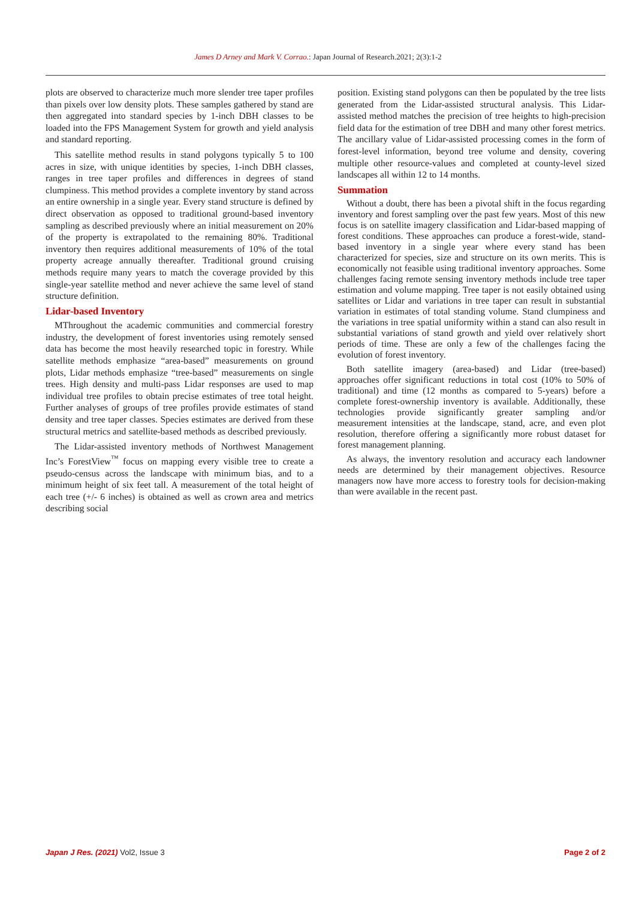James D Arney and Mark V. Corrao.: Japan Journal of Research.2021; 2(3):1-2
plots are observed to characterize much more slender tree taper profiles than pixels over low density plots. These samples gathered by stand are then aggregated into standard species by 1-inch DBH classes to be loaded into the FPS Management System for growth and yield analysis and standard reporting.
This satellite method results in stand polygons typically 5 to 100 acres in size, with unique identities by species, 1-inch DBH classes, ranges in tree taper profiles and differences in degrees of stand clumpiness. This method provides a complete inventory by stand across an entire ownership in a single year. Every stand structure is defined by direct observation as opposed to traditional ground-based inventory sampling as described previously where an initial measurement on 20% of the property is extrapolated to the remaining 80%. Traditional inventory then requires additional measurements of 10% of the total property acreage annually thereafter. Traditional ground cruising methods require many years to match the coverage provided by this single-year satellite method and never achieve the same level of stand structure definition.
Lidar-based Inventory
MThroughout the academic communities and commercial forestry industry, the development of forest inventories using remotely sensed data has become the most heavily researched topic in forestry. While satellite methods emphasize “area-based” measurements on ground plots, Lidar methods emphasize “tree-based” measurements on single trees. High density and multi-pass Lidar responses are used to map individual tree profiles to obtain precise estimates of tree total height. Further analyses of groups of tree profiles provide estimates of stand density and tree taper classes. Species estimates are derived from these structural metrics and satellite-based methods as described previously.
The Lidar-assisted inventory methods of Northwest Management Inc’s ForestView<sup>™</sup> focus on mapping every visible tree to create a pseudo-census across the landscape with minimum bias, and to a minimum height of six feet tall. A measurement of the total height of each tree (+/- 6 inches) is obtained as well as crown area and metrics describing social
position. Existing stand polygons can then be populated by the tree lists generated from the Lidar-assisted structural analysis. This Lidar-assisted method matches the precision of tree heights to high-precision field data for the estimation of tree DBH and many other forest metrics. The ancillary value of Lidar-assisted processing comes in the form of forest-level information, beyond tree volume and density, covering multiple other resource-values and completed at county-level sized landscapes all within 12 to 14 months.
Summation
Without a doubt, there has been a pivotal shift in the focus regarding inventory and forest sampling over the past few years. Most of this new focus is on satellite imagery classification and Lidar-based mapping of forest conditions. These approaches can produce a forest-wide, stand-based inventory in a single year where every stand has been characterized for species, size and structure on its own merits. This is economically not feasible using traditional inventory approaches. Some challenges facing remote sensing inventory methods include tree taper estimation and volume mapping. Tree taper is not easily obtained using satellites or Lidar and variations in tree taper can result in substantial variation in estimates of total standing volume. Stand clumpiness and the variations in tree spatial uniformity within a stand can also result in substantial variations of stand growth and yield over relatively short periods of time. These are only a few of the challenges facing the evolution of forest inventory.
Both satellite imagery (area-based) and Lidar (tree-based) approaches offer significant reductions in total cost (10% to 50% of traditional) and time (12 months as compared to 5-years) before a complete forest-ownership inventory is available. Additionally, these technologies provide significantly greater sampling and/or measurement intensities at the landscape, stand, acre, and even plot resolution, therefore offering a significantly more robust dataset for forest management planning.
As always, the inventory resolution and accuracy each landowner needs are determined by their management objectives. Resource managers now have more access to forestry tools for decision-making than were available in the recent past.
Japan J Res. (2021) Vol2, Issue 3 Page 2 of 2